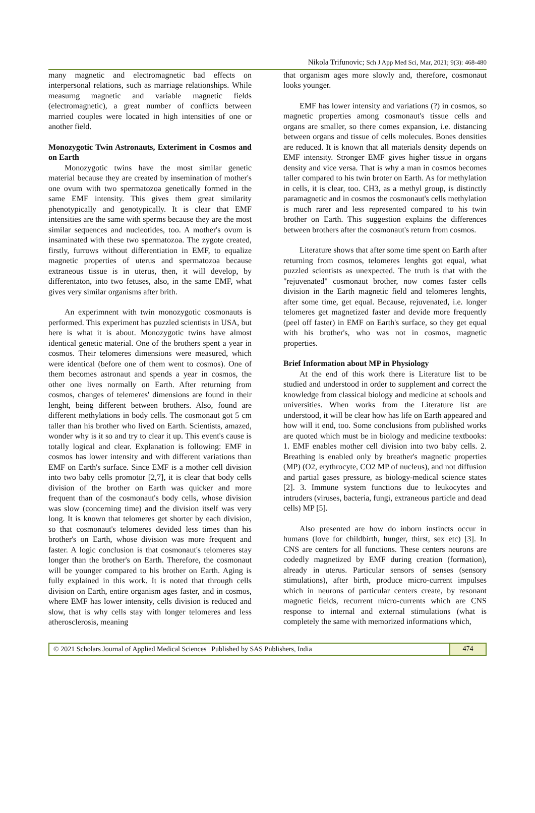Nikola Trifunovic; Sch J App Med Sci, Mar, 2021; 9(3): 468-480
many magnetic and electromagnetic bad effects on interpersonal relations, such as marriage relationships. While measurng magnetic and variable magnetic fields (electromagnetic), a great number of conflicts between married couples were located in high intensities of one or another field.
Monozygotic Twin Astronauts, Exteriment in Cosmos and on Earth
Monozygotic twins have the most similar genetic material because they are created by insemination of mother's one ovum with two spermatozoa genetically formed in the same EMF intensity. This gives them great similarity phenotypically and genotypically. It is clear that EMF intensities are the same with sperms because they are the most similar sequences and nucleotides, too. A mother's ovum is insaminated with these two spermatozoa. The zygote created, firstly, furrows without differentiation in EMF, to equalize magnetic properties of uterus and spermatozoa because extraneous tissue is in uterus, then, it will develop, by differentaton, into two fetuses, also, in the same EMF, what gives very similar organisms after brith.
An experimnent with twin monozygotic cosmonauts is performed. This experiment has puzzled scientists in USA, but here is what it is about. Monozygotic twins have almost identical genetic material. One of the brothers spent a year in cosmos. Their telomeres dimensions were measured, which were identical (before one of them went to cosmos). One of them becomes astronaut and spends a year in cosmos, the other one lives normally on Earth. After returning from cosmos, changes of telemeres' dimensions are found in their lenght, being different between brothers. Also, found are different methylations in body cells. The cosmonaut got 5 cm taller than his brother who lived on Earth. Scientists, amazed, wonder why is it so and try to clear it up. This event's cause is totally logical and clear. Explanation is following: EMF in cosmos has lower intensity and with different variations than EMF on Earth's surface. Since EMF is a mother cell division into two baby cells promotor [2,7], it is clear that body cells division of the brother on Earth was quicker and more frequent than of the cosmonaut's body cells, whose division was slow (concerning time) and the division itself was very long. It is known that telomeres get shorter by each division, so that cosmonaut's telomeres devided less times than his brother's on Earth, whose division was more frequent and faster. A logic conclusion is that cosmonaut's telomeres stay longer than the brother's on Earth. Therefore, the cosmonaut will be younger compared to his brother on Earth. Aging is fully explained in this work. It is noted that through cells division on Earth, entire organism ages faster, and in cosmos, where EMF has lower intensity, cells division is reduced and slow, that is why cells stay with longer telomeres and less atherosclerosis, meaning
that organism ages more slowly and, therefore, cosmonaut looks younger.
EMF has lower intensity and variations (?) in cosmos, so magnetic properties among cosmonaut's tissue cells and organs are smaller, so there comes expansion, i.e. distancing between organs and tissue of cells molecules. Bones densities are reduced. It is known that all materials density depends on EMF intensity. Stronger EMF gives higher tissue in organs density and vice versa. That is why a man in cosmos becomes taller compared to his twin broter on Earth. As for methylation in cells, it is clear, too. CH3, as a methyl group, is distinctly paramagnetic and in cosmos the cosmonaut's cells methylation is much rarer and less represented compared to his twin brother on Earth. This suggestion explains the differences between brothers after the cosmonaut's return from cosmos.
Literature shows that after some time spent on Earth after returning from cosmos, telomeres lenghts got equal, what puzzled scientists as unexpected. The truth is that with the "rejuvenated" cosmonaut brother, now comes faster cells division in the Earth magnetic field and telomeres lenghts, after some time, get equal. Because, rejuvenated, i.e. longer telomeres get magnetized faster and devide more frequently (peel off faster) in EMF on Earth's surface, so they get equal with his brother's, who was not in cosmos, magnetic properties.
Brief Information about MP in Physiology
At the end of this work there is Literature list to be studied and understood in order to supplement and correct the knowledge from classical biology and medicine at schools and universities. When works from the Literature list are understood, it will be clear how has life on Earth appeared and how will it end, too. Some conclusions from published works are quoted which must be in biology and medicine textbooks: 1. EMF enables mother cell division into two baby cells. 2. Breathing is enabled only by breather's magnetic properties (MP) (O2, erythrocyte, CO2 MP of nucleus), and not diffusion and partial gases pressure, as biology-medical science states [2]. 3. Immune system functions due to leukocytes and intruders (viruses, bacteria, fungi, extraneous particle and dead cells) MP [5].
Also presented are how do inborn instincts occur in humans (love for childbirth, hunger, thirst, sex etc) [3]. In CNS are centers for all functions. These centers neurons are codedly magnetized by EMF during creation (formation), already in uterus. Particular sensors of senses (sensory stimulations), after birth, produce micro-current impulses which in neurons of particular centers create, by resonant magnetic fields, recurrent micro-currents which are CNS response to internal and external stimulations (what is completely the same with memorized informations which,
© 2021 Scholars Journal of Applied Medical Sciences | Published by SAS Publishers, India
474